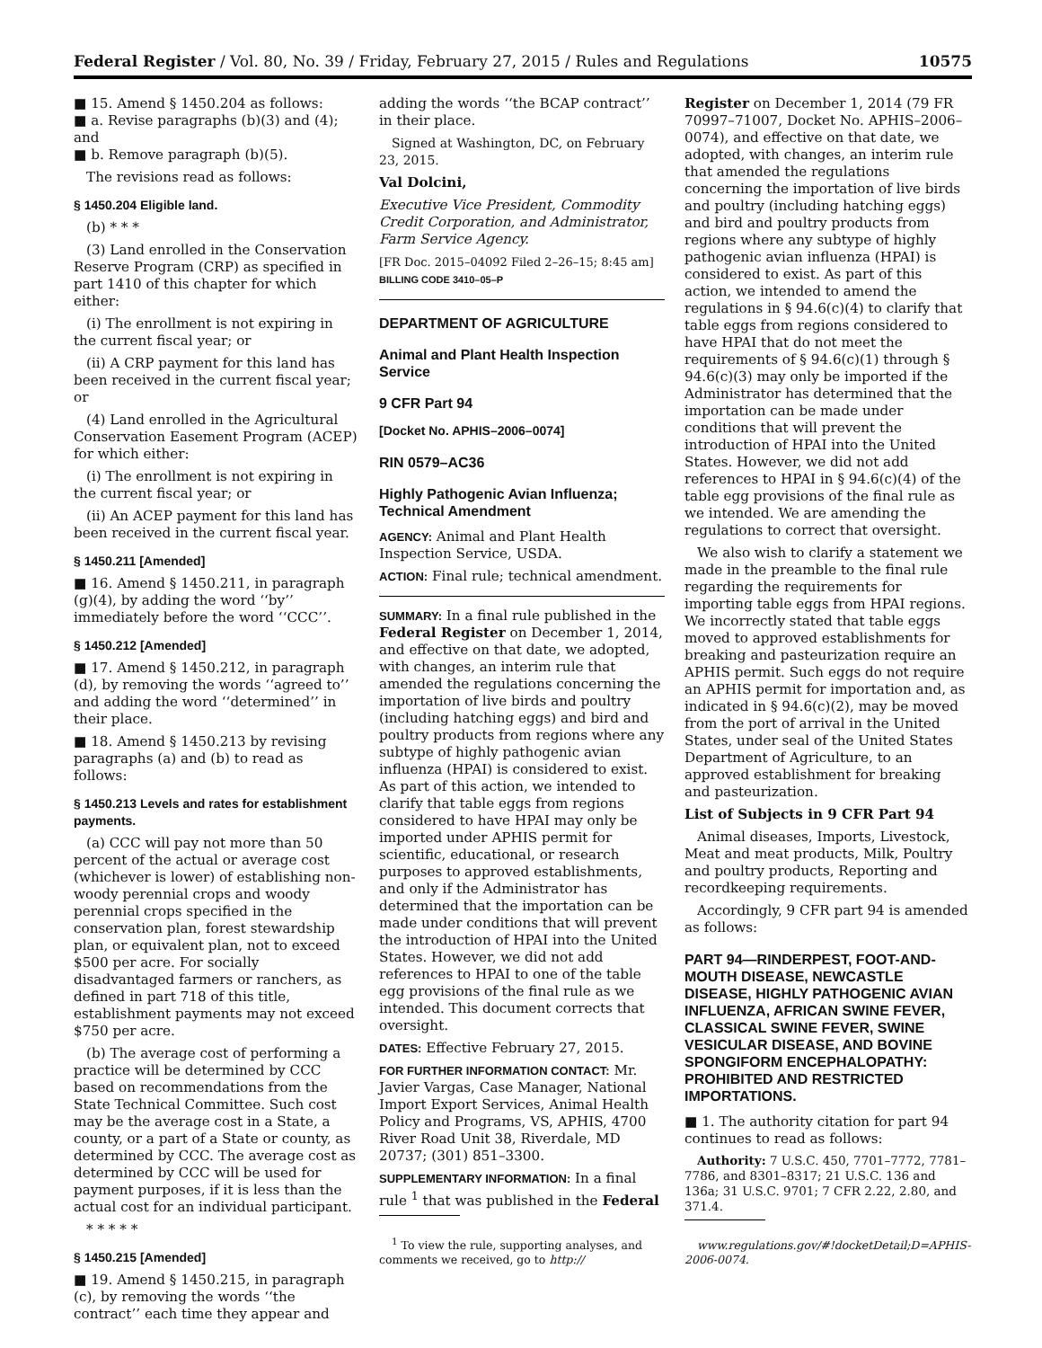Federal Register / Vol. 80, No. 39 / Friday, February 27, 2015 / Rules and Regulations 10575
■ 15. Amend § 1450.204 as follows:
■ a. Revise paragraphs (b)(3) and (4); and
■ b. Remove paragraph (b)(5).
The revisions read as follows:
§ 1450.204 Eligible land.
(b) * * *
(3) Land enrolled in the Conservation Reserve Program (CRP) as specified in part 1410 of this chapter for which either:
(i) The enrollment is not expiring in the current fiscal year; or
(ii) A CRP payment for this land has been received in the current fiscal year; or
(4) Land enrolled in the Agricultural Conservation Easement Program (ACEP) for which either:
(i) The enrollment is not expiring in the current fiscal year; or
(ii) An ACEP payment for this land has been received in the current fiscal year.
§ 1450.211 [Amended]
■ 16. Amend § 1450.211, in paragraph (g)(4), by adding the word ‘‘by’’ immediately before the word ‘‘CCC’’.
§ 1450.212 [Amended]
■ 17. Amend § 1450.212, in paragraph (d), by removing the words ‘‘agreed to’’ and adding the word ‘‘determined’’ in their place.
■ 18. Amend § 1450.213 by revising paragraphs (a) and (b) to read as follows:
§ 1450.213 Levels and rates for establishment payments.
(a) CCC will pay not more than 50 percent of the actual or average cost (whichever is lower) of establishing non-woody perennial crops and woody perennial crops specified in the conservation plan, forest stewardship plan, or equivalent plan, not to exceed $500 per acre. For socially disadvantaged farmers or ranchers, as defined in part 718 of this title, establishment payments may not exceed $750 per acre.
(b) The average cost of performing a practice will be determined by CCC based on recommendations from the State Technical Committee. Such cost may be the average cost in a State, a county, or a part of a State or county, as determined by CCC. The average cost as determined by CCC will be used for payment purposes, if it is less than the actual cost for an individual participant.
* * * * *
§ 1450.215 [Amended]
■ 19. Amend § 1450.215, in paragraph (c), by removing the words ‘‘the contract’’ each time they appear and
adding the words ‘‘the BCAP contract’’ in their place.
Signed at Washington, DC, on February 23, 2015.
Val Dolcini,
Executive Vice President, Commodity Credit Corporation, and Administrator, Farm Service Agency.
[FR Doc. 2015–04092 Filed 2–26–15; 8:45 am]
BILLING CODE 3410–05–P
DEPARTMENT OF AGRICULTURE
Animal and Plant Health Inspection Service
9 CFR Part 94
[Docket No. APHIS–2006–0074]
RIN 0579–AC36
Highly Pathogenic Avian Influenza; Technical Amendment
AGENCY: Animal and Plant Health Inspection Service, USDA.
ACTION: Final rule; technical amendment.
SUMMARY: In a final rule published in the Federal Register on December 1, 2014, and effective on that date, we adopted, with changes, an interim rule that amended the regulations concerning the importation of live birds and poultry (including hatching eggs) and bird and poultry products from regions where any subtype of highly pathogenic avian influenza (HPAI) is considered to exist. As part of this action, we intended to clarify that table eggs from regions considered to have HPAI may only be imported under APHIS permit for scientific, educational, or research purposes to approved establishments, and only if the Administrator has determined that the importation can be made under conditions that will prevent the introduction of HPAI into the United States. However, we did not add references to HPAI to one of the table egg provisions of the final rule as we intended. This document corrects that oversight.
DATES: Effective February 27, 2015.
FOR FURTHER INFORMATION CONTACT: Mr. Javier Vargas, Case Manager, National Import Export Services, Animal Health Policy and Programs, VS, APHIS, 4700 River Road Unit 38, Riverdale, MD 20737; (301) 851–3300.
SUPPLEMENTARY INFORMATION: In a final rule <sup>1</sup> that was published in the Federal
<sup>1</sup> To view the rule, supporting analyses, and comments we received, go to http://
Register on December 1, 2014 (79 FR 70997–71007, Docket No. APHIS–2006–0074), and effective on that date, we adopted, with changes, an interim rule that amended the regulations concerning the importation of live birds and poultry (including hatching eggs) and bird and poultry products from regions where any subtype of highly pathogenic avian influenza (HPAI) is considered to exist. As part of this action, we intended to amend the regulations in § 94.6(c)(4) to clarify that table eggs from regions considered to have HPAI that do not meet the requirements of § 94.6(c)(1) through § 94.6(c)(3) may only be imported if the Administrator has determined that the importation can be made under conditions that will prevent the introduction of HPAI into the United States. However, we did not add references to HPAI in § 94.6(c)(4) of the table egg provisions of the final rule as we intended. We are amending the regulations to correct that oversight.
We also wish to clarify a statement we made in the preamble to the final rule regarding the requirements for importing table eggs from HPAI regions. We incorrectly stated that table eggs moved to approved establishments for breaking and pasteurization require an APHIS permit. Such eggs do not require an APHIS permit for importation and, as indicated in § 94.6(c)(2), may be moved from the port of arrival in the United States, under seal of the United States Department of Agriculture, to an approved establishment for breaking and pasteurization.
List of Subjects in 9 CFR Part 94
Animal diseases, Imports, Livestock, Meat and meat products, Milk, Poultry and poultry products, Reporting and recordkeeping requirements.
Accordingly, 9 CFR part 94 is amended as follows:
PART 94—RINDERPEST, FOOT-AND-MOUTH DISEASE, NEWCASTLE DISEASE, HIGHLY PATHOGENIC AVIAN INFLUENZA, AFRICAN SWINE FEVER, CLASSICAL SWINE FEVER, SWINE VESICULAR DISEASE, AND BOVINE SPONGIFORM ENCEPHALOPATHY: PROHIBITED AND RESTRICTED IMPORTATIONS.
■ 1. The authority citation for part 94 continues to read as follows:
Authority: 7 U.S.C. 450, 7701–7772, 7781–7786, and 8301–8317; 21 U.S.C. 136 and 136a; 31 U.S.C. 9701; 7 CFR 2.22, 2.80, and 371.4.
www.regulations.gov/#!docketDetail;D=APHIS-2006-0074.